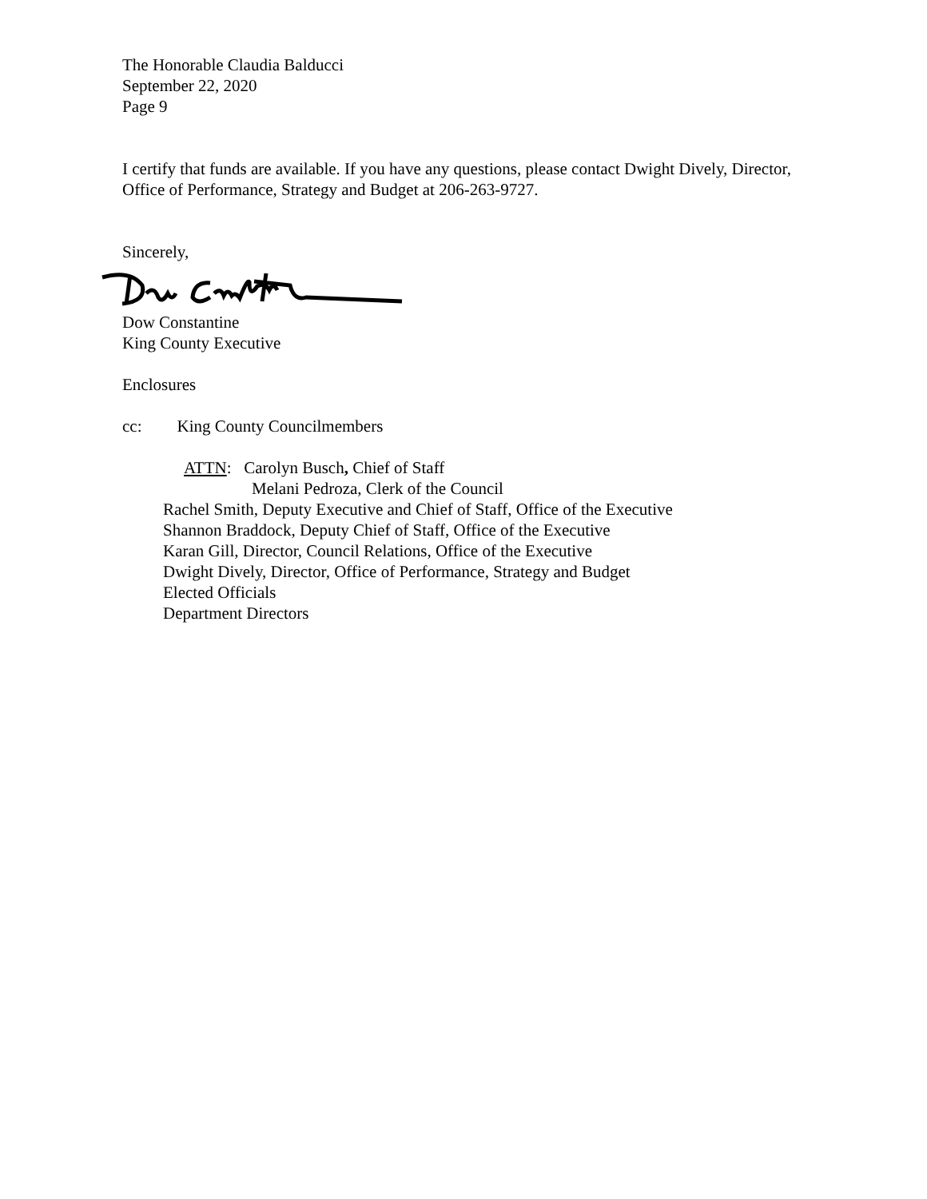The Honorable Claudia Balducci
September 22, 2020
Page 9
I certify that funds are available. If you have any questions, please contact Dwight Dively, Director, Office of Performance, Strategy and Budget at 206-263-9727.
Sincerely,
Dow Constantine
King County Executive
Enclosures
cc: King County Councilmembers
ATTN: Carolyn Busch, Chief of Staff
Melani Pedroza, Clerk of the Council
Rachel Smith, Deputy Executive and Chief of Staff, Office of the Executive
Shannon Braddock, Deputy Chief of Staff, Office of the Executive
Karan Gill, Director, Council Relations, Office of the Executive
Dwight Dively, Director, Office of Performance, Strategy and Budget
Elected Officials
Department Directors